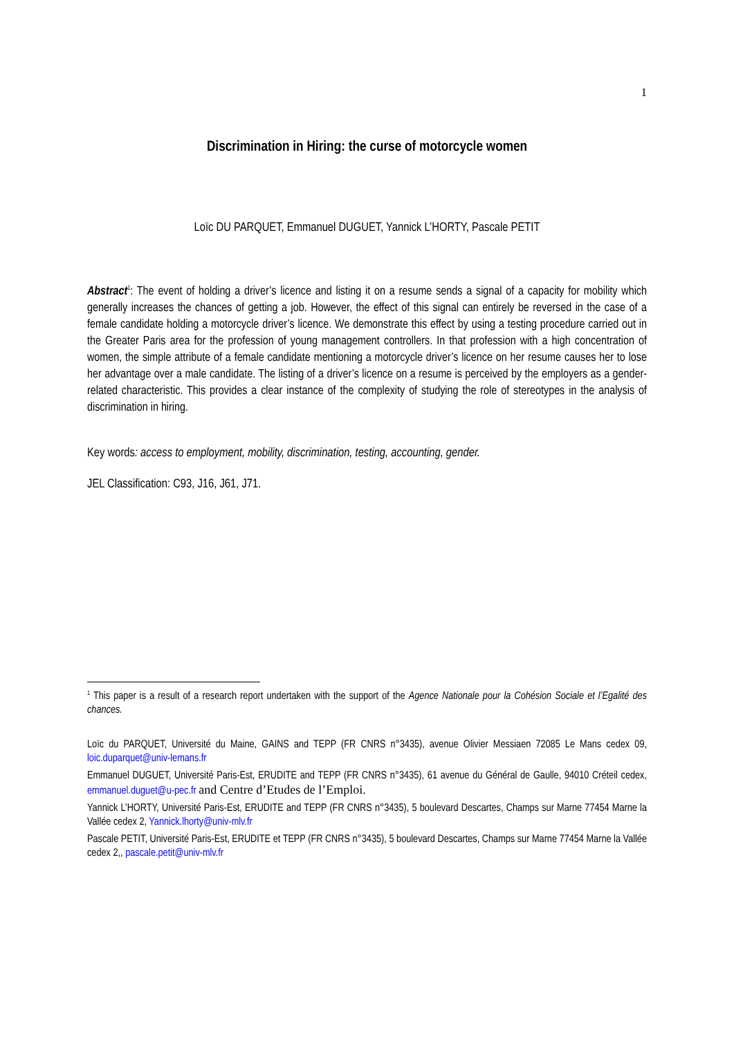1
Discrimination in Hiring: the curse of motorcycle women
Loïc DU PARQUET, Emmanuel DUGUET, Yannick L’HORTY, Pascale PETIT
Abstract<sup>1</sup>: The event of holding a driver’s licence and listing it on a resume sends a signal of a capacity for mobility which generally increases the chances of getting a job. However, the effect of this signal can entirely be reversed in the case of a female candidate holding a motorcycle driver’s licence. We demonstrate this effect by using a testing procedure carried out in the Greater Paris area for the profession of young management controllers. In that profession with a high concentration of women, the simple attribute of a female candidate mentioning a motorcycle driver’s licence on her resume causes her to lose her advantage over a male candidate. The listing of a driver’s licence on a resume is perceived by the employers as a gender-related characteristic. This provides a clear instance of the complexity of studying the role of stereotypes in the analysis of discrimination in hiring.
Key words: access to employment, mobility, discrimination, testing, accounting, gender.
JEL Classification: C93, J16, J61, J71.
<sup>1</sup> This paper is a result of a research report undertaken with the support of the Agence Nationale pour la Cohésion Sociale et l’Egalité des chances.
Loïc du PARQUET, Université du Maine, GAINS and TEPP (FR CNRS n°3435), avenue Olivier Messiaen 72085 Le Mans cedex 09, loic.duparquet@univ-lemans.fr
Emmanuel DUGUET, Université Paris-Est, ERUDITE and TEPP (FR CNRS n°3435), 61 avenue du Général de Gaulle, 94010 Créteil cedex, emmanuel.duguet@u-pec.fr and Centre d’Etudes de l’Emploi.
Yannick L’HORTY, Université Paris-Est, ERUDITE and TEPP (FR CNRS n°3435), 5 boulevard Descartes, Champs sur Marne 77454 Marne la Vallée cedex 2, Yannick.lhorty@univ-mlv.fr
Pascale PETIT, Université Paris-Est, ERUDITE et TEPP (FR CNRS n°3435), 5 boulevard Descartes, Champs sur Marne 77454 Marne la Vallée cedex 2,, pascale.petit@univ-mlv.fr